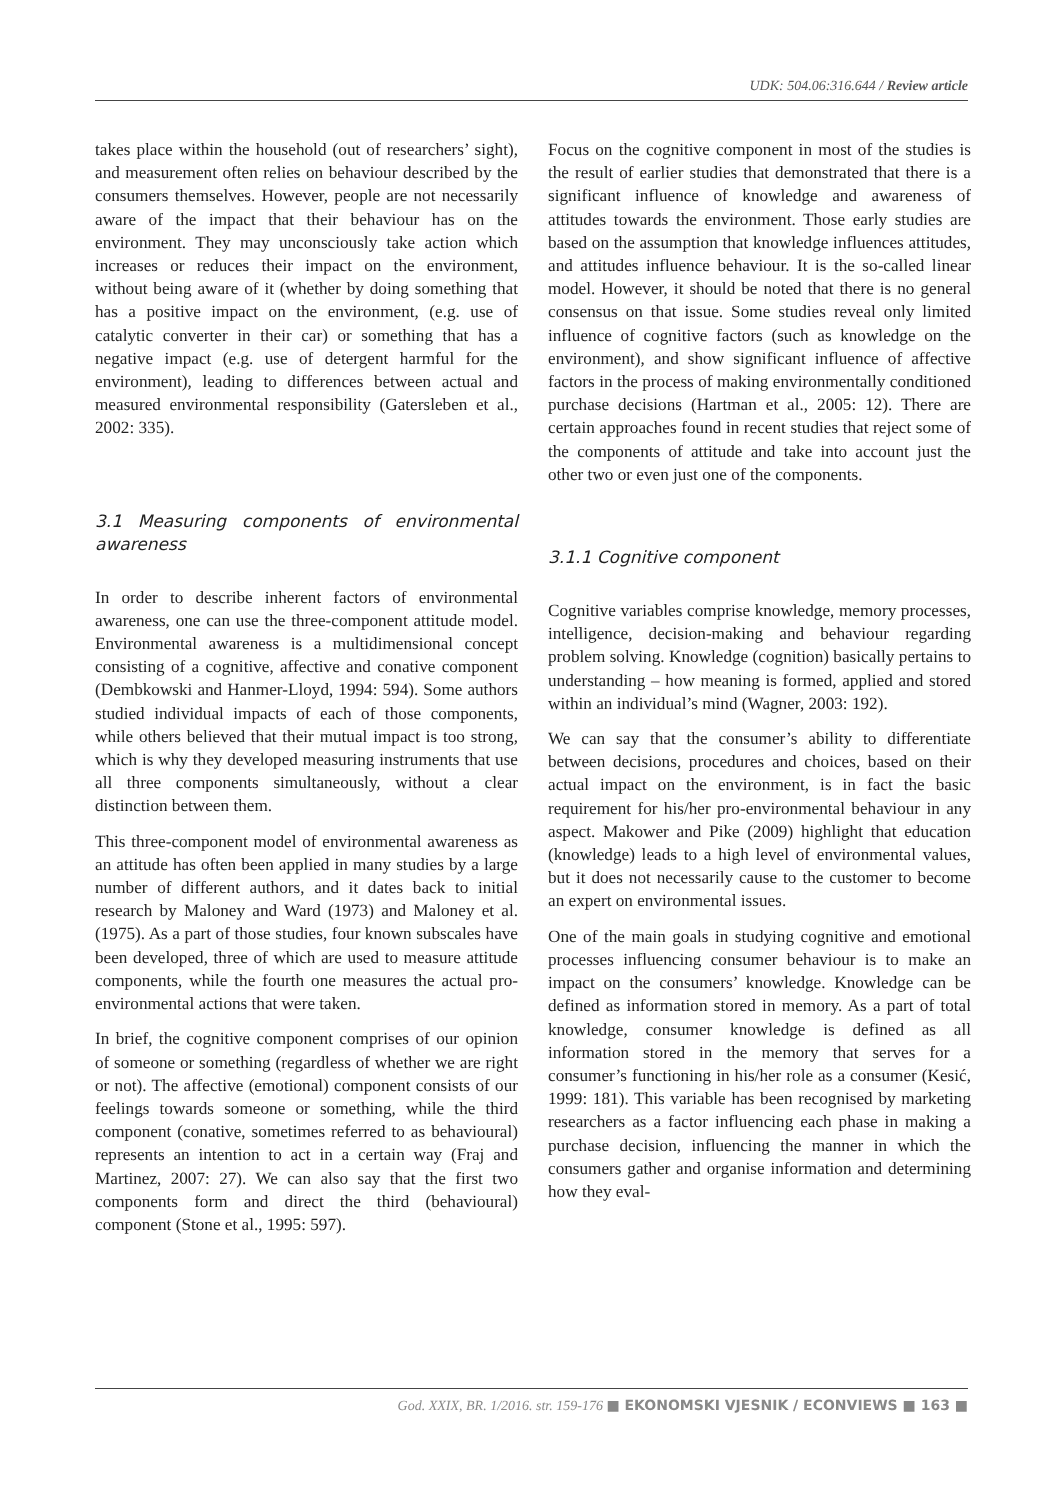UDK: 504.06:316.644 / Review article
takes place within the household (out of researchers’ sight), and measurement often relies on behaviour described by the consumers themselves. However, people are not necessarily aware of the impact that their behaviour has on the environment. They may unconsciously take action which increases or reduces their impact on the environment, without being aware of it (whether by doing something that has a positive impact on the environment, (e.g. use of catalytic converter in their car) or something that has a negative impact (e.g. use of detergent harmful for the environment), leading to differences between actual and measured environmental responsibility (Gatersleben et al., 2002: 335).
3.1 Measuring components of environmental awareness
In order to describe inherent factors of environmental awareness, one can use the three-component attitude model. Environmental awareness is a multidimensional concept consisting of a cognitive, affective and conative component (Dembkowski and Hanmer-Lloyd, 1994: 594). Some authors studied individual impacts of each of those components, while others believed that their mutual impact is too strong, which is why they developed measuring instruments that use all three components simultaneously, without a clear distinction between them.
This three-component model of environmental awareness as an attitude has often been applied in many studies by a large number of different authors, and it dates back to initial research by Maloney and Ward (1973) and Maloney et al. (1975). As a part of those studies, four known subscales have been developed, three of which are used to measure attitude components, while the fourth one measures the actual pro-environmental actions that were taken.
In brief, the cognitive component comprises of our opinion of someone or something (regardless of whether we are right or not). The affective (emotional) component consists of our feelings towards someone or something, while the third component (conative, sometimes referred to as behavioural) represents an intention to act in a certain way (Fraj and Martinez, 2007: 27). We can also say that the first two components form and direct the third (behavioural) component (Stone et al., 1995: 597).
Focus on the cognitive component in most of the studies is the result of earlier studies that demonstrated that there is a significant influence of knowledge and awareness of attitudes towards the environment. Those early studies are based on the assumption that knowledge influences attitudes, and attitudes influence behaviour. It is the so-called linear model. However, it should be noted that there is no general consensus on that issue. Some studies reveal only limited influence of cognitive factors (such as knowledge on the environment), and show significant influence of affective factors in the process of making environmentally conditioned purchase decisions (Hartman et al., 2005: 12). There are certain approaches found in recent studies that reject some of the components of attitude and take into account just the other two or even just one of the components.
3.1.1 Cognitive component
Cognitive variables comprise knowledge, memory processes, intelligence, decision-making and behaviour regarding problem solving. Knowledge (cognition) basically pertains to understanding – how meaning is formed, applied and stored within an individual’s mind (Wagner, 2003: 192).
We can say that the consumer’s ability to differentiate between decisions, procedures and choices, based on their actual impact on the environment, is in fact the basic requirement for his/her pro-environmental behaviour in any aspect. Makower and Pike (2009) highlight that education (knowledge) leads to a high level of environmental values, but it does not necessarily cause to the customer to become an expert on environmental issues.
One of the main goals in studying cognitive and emotional processes influencing consumer behaviour is to make an impact on the consumers’ knowledge. Knowledge can be defined as information stored in memory. As a part of total knowledge, consumer knowledge is defined as all information stored in the memory that serves for a consumer’s functioning in his/her role as a consumer (Kesić, 1999: 181). This variable has been recognised by marketing researchers as a factor influencing each phase in making a purchase decision, influencing the manner in which the consumers gather and organise information and determining how they eval-
God. XXIX, BR. 1/2016. str. 159-176 ■ EKONOMSKI VJESNIK / ECONVIEWS ■ 163 ■